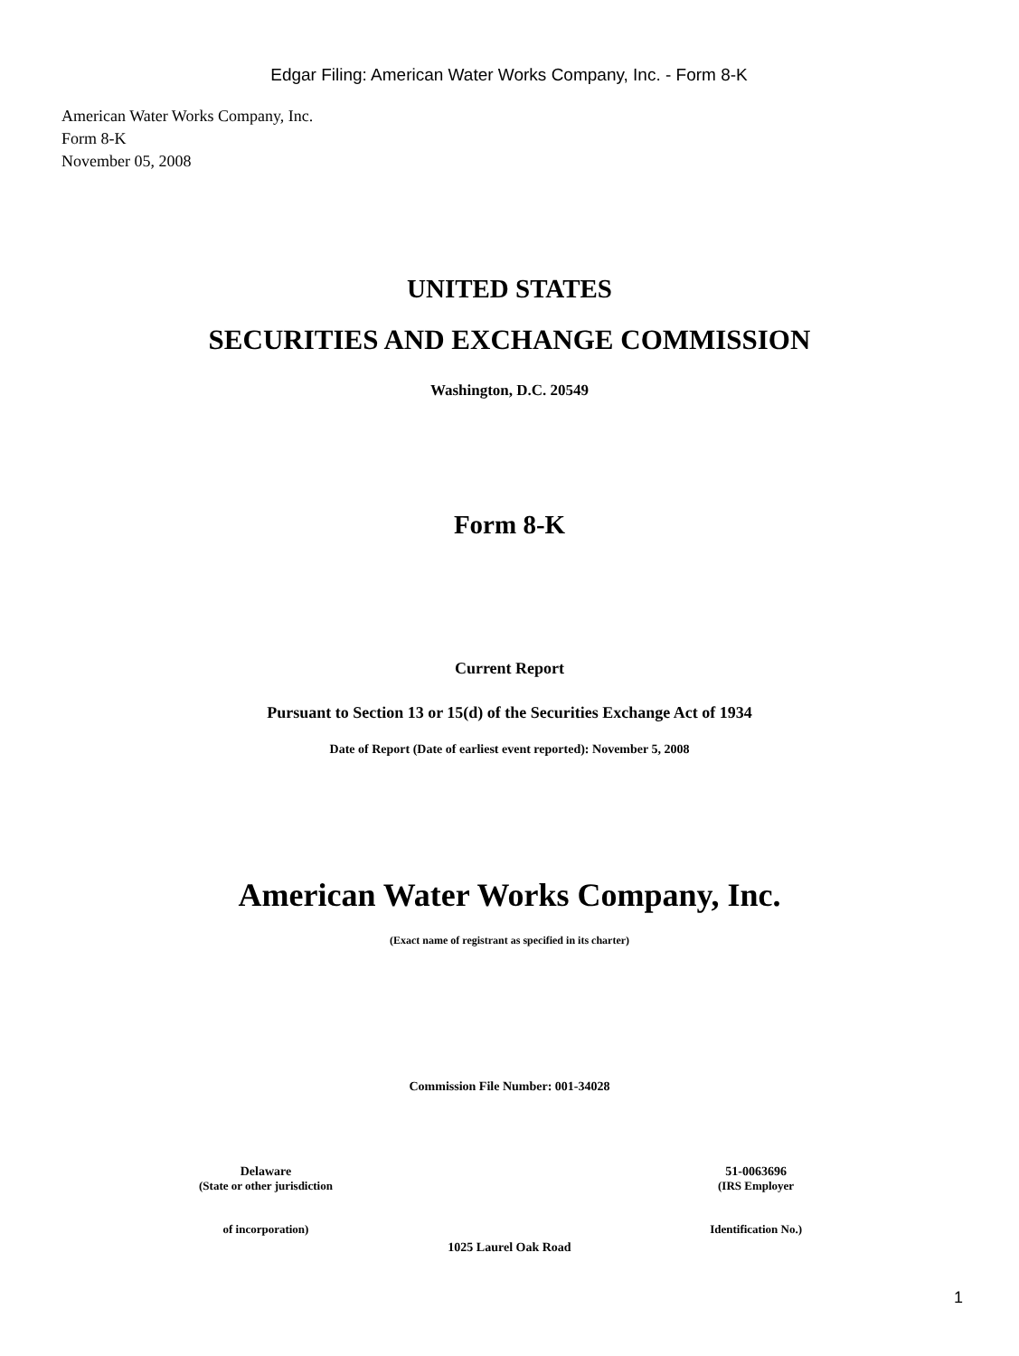Edgar Filing: American Water Works Company, Inc. - Form 8-K
American Water Works Company, Inc.
Form 8-K
November 05, 2008
UNITED STATES
SECURITIES AND EXCHANGE COMMISSION
Washington, D.C. 20549
Form 8-K
Current Report
Pursuant to Section 13 or 15(d) of the Securities Exchange Act of 1934
Date of Report (Date of earliest event reported): November 5, 2008
American Water Works Company, Inc.
(Exact name of registrant as specified in its charter)
Commission File Number: 001-34028
Delaware
(State or other jurisdiction
of incorporation)
51-0063696
(IRS Employer
Identification No.)
1025 Laurel Oak Road
1